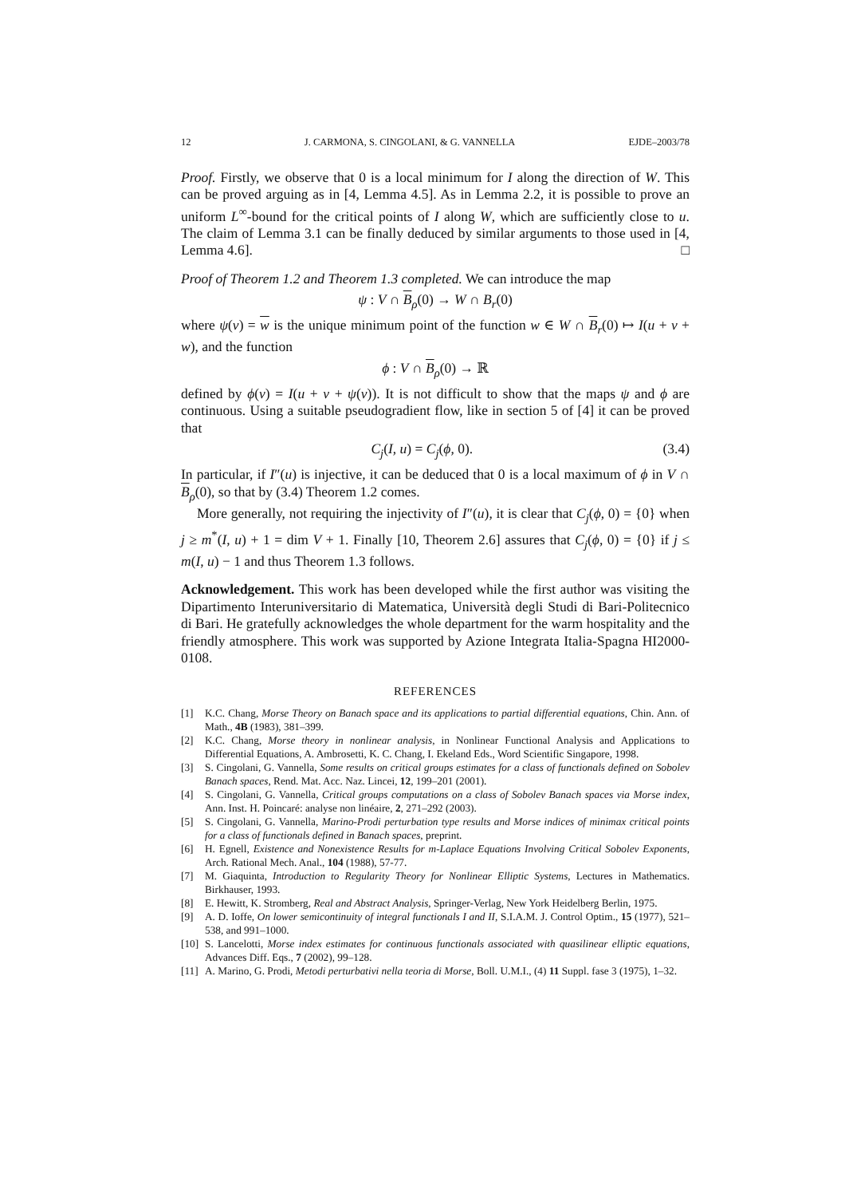12 J. CARMONA, S. CINGOLANI, & G. VANNELLA EJDE–2003/78
Proof. Firstly, we observe that 0 is a local minimum for I along the direction of W. This can be proved arguing as in [4, Lemma 4.5]. As in Lemma 2.2, it is possible to prove an uniform L<sup>∞</sup>-bound for the critical points of I along W, which are sufficiently close to u. The claim of Lemma 3.1 can be finally deduced by similar arguments to those used in [4, Lemma 4.6]. □
Proof of Theorem 1.2 and Theorem 1.3 completed. We can introduce the map
ψ : V ∩ B<sub>ρ</sub>(0) → W ∩ B<sub>r</sub>(0)
where ψ(v) = w is the unique minimum point of the function w ∈ W ∩ B<sub>r</sub>(0) ↦ I(u + v + w), and the function
ϕ : V ∩ B<sub>ρ</sub>(0) → ℝ
defined by ϕ(v) = I(u + v + ψ(v)). It is not difficult to show that the maps ψ and ϕ are continuous. Using a suitable pseudogradient flow, like in section 5 of [4] it can be proved that
C<sub>j</sub>(I, u) = C<sub>j</sub>(ϕ, 0). (3.4)
In particular, if I″(u) is injective, it can be deduced that 0 is a local maximum of ϕ in V ∩ B<sub>ρ</sub>(0), so that by (3.4) Theorem 1.2 comes.
More generally, not requiring the injectivity of I″(u), it is clear that C<sub>j</sub>(ϕ, 0) = {0} when j ≥ m<sup>*</sup>(I, u) + 1 = dim V + 1. Finally [10, Theorem 2.6] assures that C<sub>j</sub>(ϕ, 0) = {0} if j ≤ m(I, u) − 1 and thus Theorem 1.3 follows.
Acknowledgement. This work has been developed while the first author was visiting the Dipartimento Interuniversitario di Matematica, Università degli Studi di Bari-Politecnico di Bari. He gratefully acknowledges the whole department for the warm hospitality and the friendly atmosphere. This work was supported by Azione Integrata Italia-Spagna HI2000-0108.
REFERENCES
[1] K.C. Chang, Morse Theory on Banach space and its applications to partial differential equations, Chin. Ann. of Math., 4B (1983), 381–399.
[2] K.C. Chang, Morse theory in nonlinear analysis, in Nonlinear Functional Analysis and Applications to Differential Equations, A. Ambrosetti, K. C. Chang, I. Ekeland Eds., Word Scientific Singapore, 1998.
[3] S. Cingolani, G. Vannella, Some results on critical groups estimates for a class of functionals defined on Sobolev Banach spaces, Rend. Mat. Acc. Naz. Lincei, 12, 199–201 (2001).
[4] S. Cingolani, G. Vannella, Critical groups computations on a class of Sobolev Banach spaces via Morse index, Ann. Inst. H. Poincaré: analyse non linéaire, 2, 271–292 (2003).
[5] S. Cingolani, G. Vannella, Marino-Prodi perturbation type results and Morse indices of minimax critical points for a class of functionals defined in Banach spaces, preprint.
[6] H. Egnell, Existence and Nonexistence Results for m-Laplace Equations Involving Critical Sobolev Exponents, Arch. Rational Mech. Anal., 104 (1988), 57-77.
[7] M. Giaquinta, Introduction to Regularity Theory for Nonlinear Elliptic Systems, Lectures in Mathematics. Birkhauser, 1993.
[8] E. Hewitt, K. Stromberg, Real and Abstract Analysis, Springer-Verlag, New York Heidelberg Berlin, 1975.
[9] A. D. Ioffe, On lower semicontinuity of integral functionals I and II, S.I.A.M. J. Control Optim., 15 (1977), 521–538, and 991–1000.
[10] S. Lancelotti, Morse index estimates for continuous functionals associated with quasilinear elliptic equations, Advances Diff. Eqs., 7 (2002), 99–128.
[11] A. Marino, G. Prodi, Metodi perturbativi nella teoria di Morse, Boll. U.M.I., (4) 11 Suppl. fase 3 (1975), 1–32.